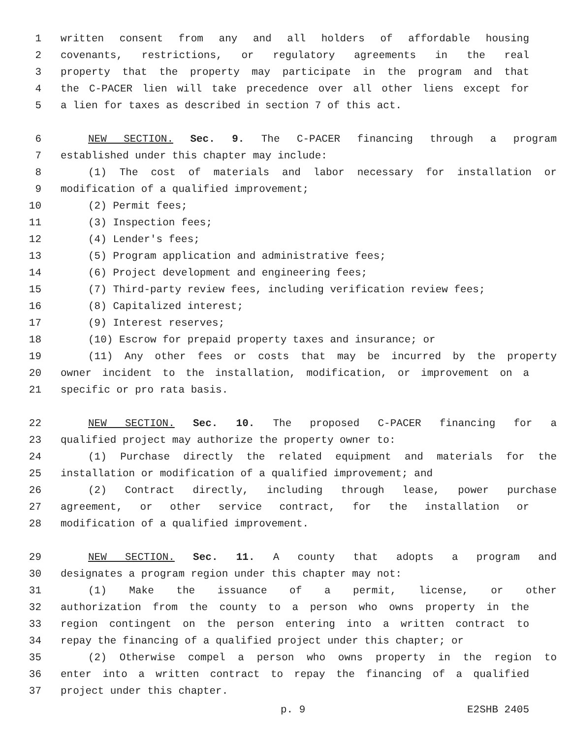1 written consent from any and all holders of affordable housing
2 covenants, restrictions, or regulatory agreements in the real
3 property that the property may participate in the program and that
4 the C-PACER lien will take precedence over all other liens except for
5 a lien for taxes as described in section 7 of this act.
6 NEW SECTION. Sec. 9. The C-PACER financing through a program
7 established under this chapter may include:
8 (1) The cost of materials and labor necessary for installation or
9 modification of a qualified improvement;
10 (2) Permit fees;
11 (3) Inspection fees;
12 (4) Lender's fees;
13 (5) Program application and administrative fees;
14 (6) Project development and engineering fees;
15 (7) Third-party review fees, including verification review fees;
16 (8) Capitalized interest;
17 (9) Interest reserves;
18 (10) Escrow for prepaid property taxes and insurance; or
19 (11) Any other fees or costs that may be incurred by the property
20 owner incident to the installation, modification, or improvement on a
21 specific or pro rata basis.
22 NEW SECTION. Sec. 10. The proposed C-PACER financing for a
23 qualified project may authorize the property owner to:
24 (1) Purchase directly the related equipment and materials for the
25 installation or modification of a qualified improvement; and
26 (2) Contract directly, including through lease, power purchase
27 agreement, or other service contract, for the installation or
28 modification of a qualified improvement.
29 NEW SECTION. Sec. 11. A county that adopts a program and
30 designates a program region under this chapter may not:
31 (1) Make the issuance of a permit, license, or other
32 authorization from the county to a person who owns property in the
33 region contingent on the person entering into a written contract to
34 repay the financing of a qualified project under this chapter; or
35 (2) Otherwise compel a person who owns property in the region to
36 enter into a written contract to repay the financing of a qualified
37 project under this chapter.
p. 9 E2SHB 2405